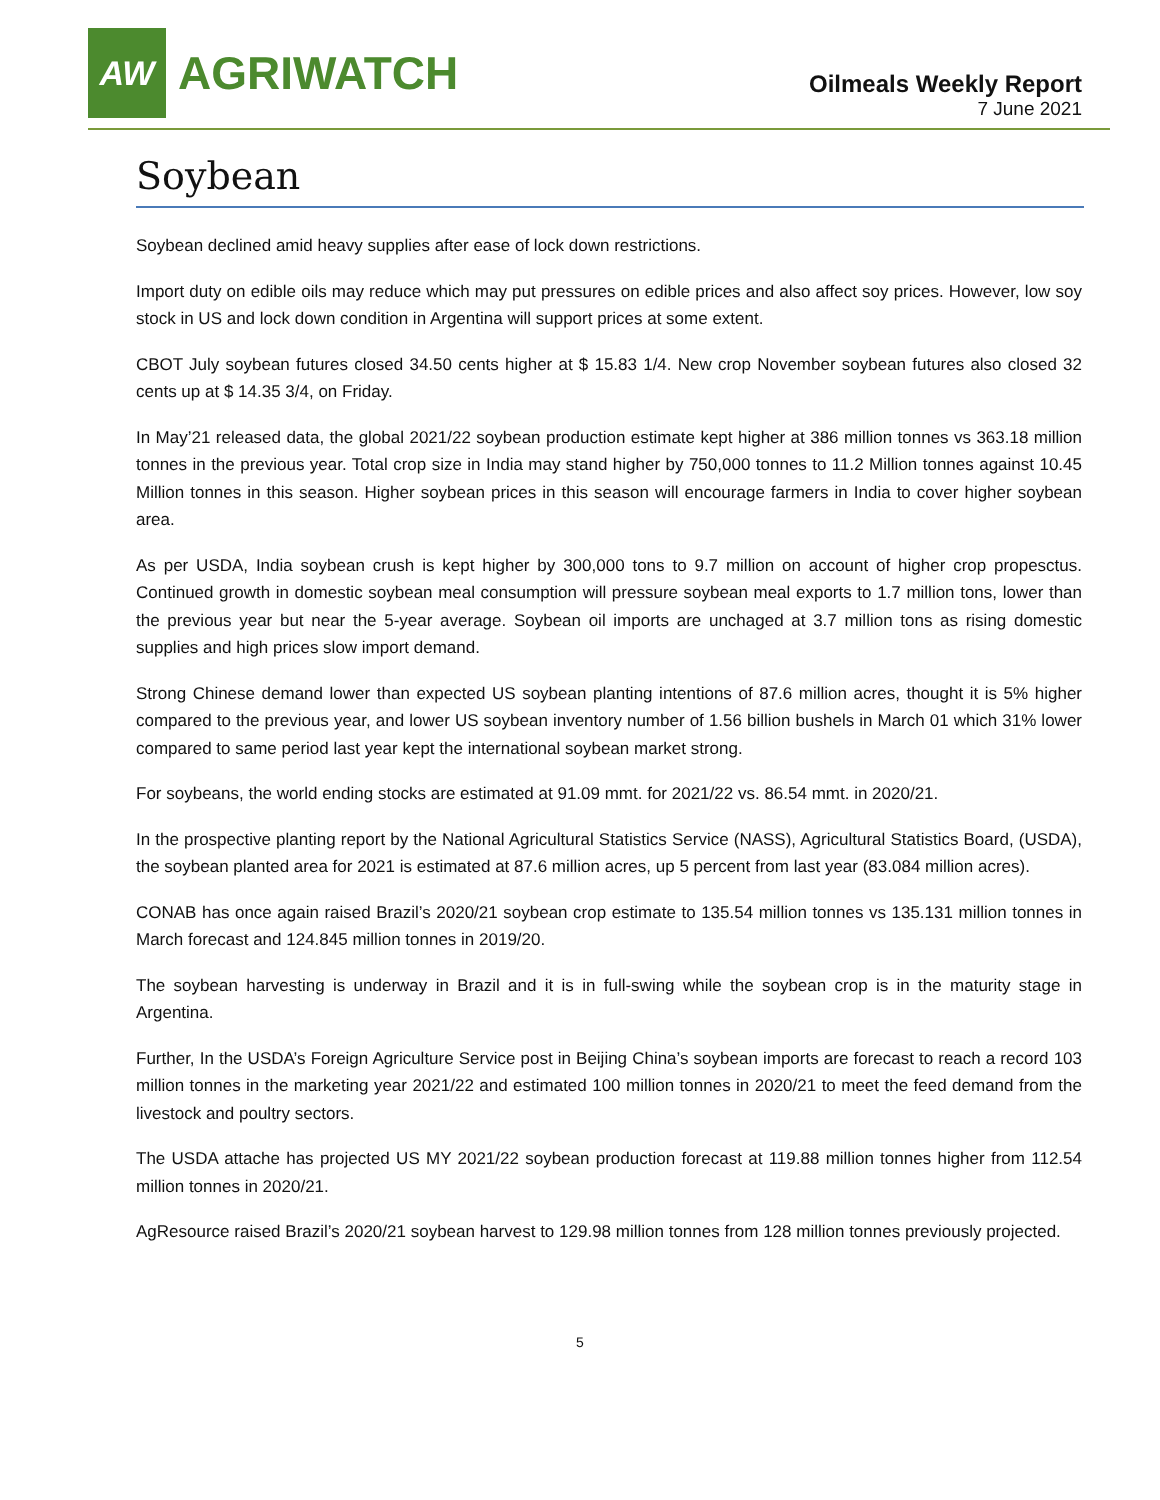AW
AGRIWATCH
Oilmeals Weekly Report
7 June 2021
Soybean
Soybean declined amid heavy supplies after ease of lock down restrictions.
Import duty on edible oils may reduce which may put pressures on edible prices and also affect soy prices. However, low soy stock in US and lock down condition in Argentina will support prices at some extent.
CBOT July soybean futures closed 34.50 cents higher at $ 15.83 1/4. New crop November soybean futures also closed 32 cents up at $ 14.35 3/4, on Friday.
In May’21 released data, the global 2021/22 soybean production estimate kept higher at 386 million tonnes vs 363.18 million tonnes in the previous year. Total crop size in India may stand higher by 750,000 tonnes to 11.2 Million tonnes against 10.45 Million tonnes in this season. Higher soybean prices in this season will encourage farmers in India to cover higher soybean area.
As per USDA, India soybean crush is kept higher by 300,000 tons to 9.7 million on account of higher crop propesctus. Continued growth in domestic soybean meal consumption will pressure soybean meal exports to 1.7 million tons, lower than the previous year but near the 5-year average. Soybean oil imports are unchaged at 3.7 million tons as rising domestic supplies and high prices slow import demand.
Strong Chinese demand lower than expected US soybean planting intentions of 87.6 million acres, thought it is 5% higher compared to the previous year, and lower US soybean inventory number of 1.56 billion bushels in March 01 which 31% lower compared to same period last year kept the international soybean market strong.
For soybeans, the world ending stocks are estimated at 91.09 mmt. for 2021/22 vs. 86.54 mmt. in 2020/21.
In the prospective planting report by the National Agricultural Statistics Service (NASS), Agricultural Statistics Board, (USDA), the soybean planted area for 2021 is estimated at 87.6 million acres, up 5 percent from last year (83.084 million acres).
CONAB has once again raised Brazil’s 2020/21 soybean crop estimate to 135.54 million tonnes vs 135.131 million tonnes in March forecast and 124.845 million tonnes in 2019/20.
The soybean harvesting is underway in Brazil and it is in full-swing while the soybean crop is in the maturity stage in Argentina.
Further, In the USDA’s Foreign Agriculture Service post in Beijing China’s soybean imports are forecast to reach a record 103 million tonnes in the marketing year 2021/22 and estimated 100 million tonnes in 2020/21 to meet the feed demand from the livestock and poultry sectors.
The USDA attache has projected US MY 2021/22 soybean production forecast at 119.88 million tonnes higher from 112.54 million tonnes in 2020/21.
AgResource raised Brazil’s 2020/21 soybean harvest to 129.98 million tonnes from 128 million tonnes previously projected.
5